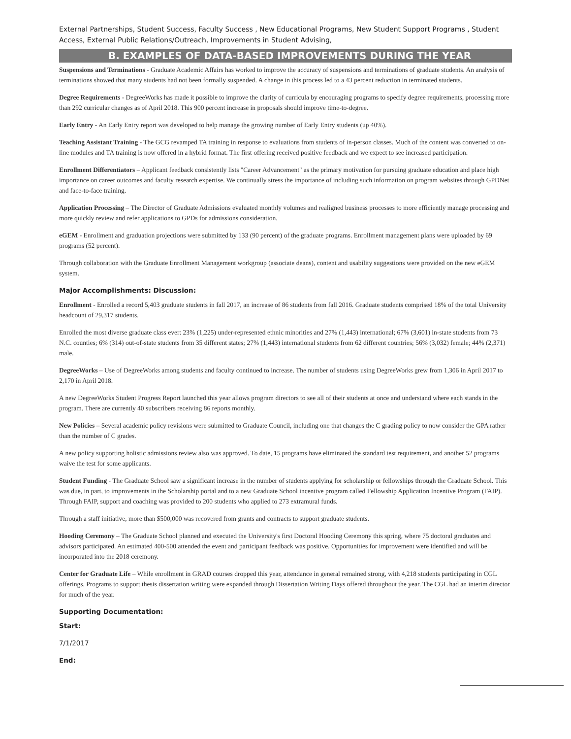External Partnerships, Student Success, Faculty Success , New Educational Programs, New Student Support Programs , Student Access, External Public Relations/Outreach, Improvements in Student Advising,
B. EXAMPLES OF DATA-BASED IMPROVEMENTS DURING THE YEAR
Suspensions and Terminations - Graduate Academic Affairs has worked to improve the accuracy of suspensions and terminations of graduate students. An analysis of terminations showed that many students had not been formally suspended. A change in this process led to a 43 percent reduction in terminated students.
Degree Requirements - DegreeWorks has made it possible to improve the clarity of curricula by encouraging programs to specify degree requirements, processing more than 292 curricular changes as of April 2018. This 900 percent increase in proposals should improve time-to-degree.
Early Entry - An Early Entry report was developed to help manage the growing number of Early Entry students (up 40%).
Teaching Assistant Training - The GCG revamped TA training in response to evaluations from students of in-person classes. Much of the content was converted to on-line modules and TA training is now offered in a hybrid format. The first offering received positive feedback and we expect to see increased participation.
Enrollment Differentiators – Applicant feedback consistently lists "Career Advancement" as the primary motivation for pursuing graduate education and place high importance on career outcomes and faculty research expertise. We continually stress the importance of including such information on program websites through GPDNet and face-to-face training.
Application Processing – The Director of Graduate Admissions evaluated monthly volumes and realigned business processes to more efficiently manage processing and more quickly review and refer applications to GPDs for admissions consideration.
eGEM - Enrollment and graduation projections were submitted by 133 (90 percent) of the graduate programs. Enrollment management plans were uploaded by 69 programs (52 percent).
Through collaboration with the Graduate Enrollment Management workgroup (associate deans), content and usability suggestions were provided on the new eGEM system.
Major Accomplishments: Discussion:
Enrollment - Enrolled a record 5,403 graduate students in fall 2017, an increase of 86 students from fall 2016. Graduate students comprised 18% of the total University headcount of 29,317 students.
Enrolled the most diverse graduate class ever: 23% (1,225) under-represented ethnic minorities and 27% (1,443) international; 67% (3,601) in-state students from 73 N.C. counties; 6% (314) out-of-state students from 35 different states; 27% (1,443) international students from 62 different countries; 56% (3,032) female; 44% (2,371) male.
DegreeWorks – Use of DegreeWorks among students and faculty continued to increase. The number of students using DegreeWorks grew from 1,306 in April 2017 to 2,170 in April 2018.
A new DegreeWorks Student Progress Report launched this year allows program directors to see all of their students at once and understand where each stands in the program. There are currently 40 subscribers receiving 86 reports monthly.
New Policies – Several academic policy revisions were submitted to Graduate Council, including one that changes the C grading policy to now consider the GPA rather than the number of C grades.
A new policy supporting holistic admissions review also was approved. To date, 15 programs have eliminated the standard test requirement, and another 52 programs waive the test for some applicants.
Student Funding - The Graduate School saw a significant increase in the number of students applying for scholarship or fellowships through the Graduate School. This was due, in part, to improvements in the Scholarship portal and to a new Graduate School incentive program called Fellowship Application Incentive Program (FAIP). Through FAIP, support and coaching was provided to 200 students who applied to 273 extramural funds.
Through a staff initiative, more than $500,000 was recovered from grants and contracts to support graduate students.
Hooding Ceremony – The Graduate School planned and executed the University's first Doctoral Hooding Ceremony this spring, where 75 doctoral graduates and advisors participated. An estimated 400-500 attended the event and participant feedback was positive. Opportunities for improvement were identified and will be incorporated into the 2018 ceremony.
Center for Graduate Life – While enrollment in GRAD courses dropped this year, attendance in general remained strong, with 4,218 students participating in CGL offerings. Programs to support thesis dissertation writing were expanded through Dissertation Writing Days offered throughout the year. The CGL had an interim director for much of the year.
Supporting Documentation:
Start:
7/1/2017
End: